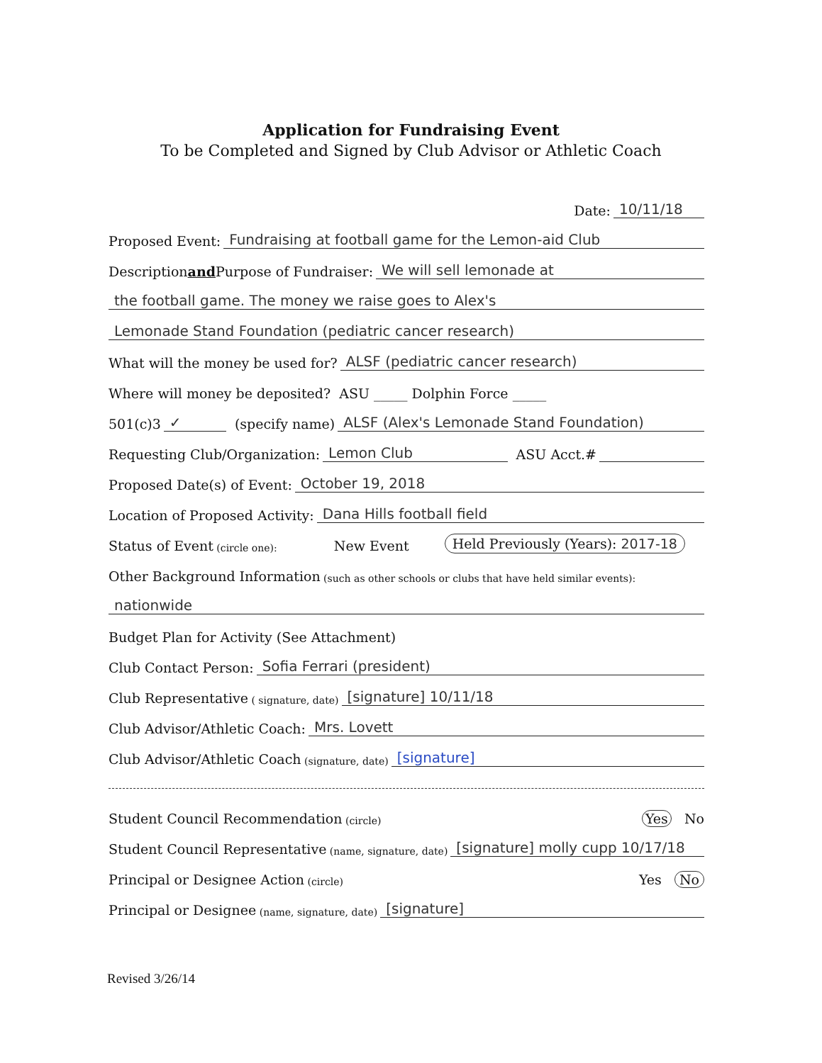Application for Fundraising Event
To be Completed and Signed by Club Advisor or Athletic Coach
Date: 10/11/18
Proposed Event: Fundraising at football game for the Lemon-aid Club
Description and Purpose of Fundraiser: We will sell lemonade at
the football game. The money we raise goes to Alex's
Lemonade Stand Foundation (pediatric cancer research)
What will the money be used for? ALSF (pediatric cancer research)
Where will money be deposited? ASU _____ Dolphin Force _____
501(c)3 ✓ (specify name) ALSF (Alex's Lemonade Stand Foundation)
Requesting Club/Organization: Lemon Club ASU Acct.#
Proposed Date(s) of Event: October 19, 2018
Location of Proposed Activity: Dana Hills football field
Status of Event (circle one): New Event Held Previously (Years): 2017-18
Other Background Information (such as other schools or clubs that have held similar events):
nationwide
Budget Plan for Activity (See Attachment)
Club Contact Person: Sofia Ferrari (president)
Club Representative ( signature, date) [signature] 10/11/18
Club Advisor/Athletic Coach: Mrs. Lovett
Club Advisor/Athletic Coach (signature, date) [signature]
Student Council Recommendation (circle) Yes No
Student Council Representative (name, signature, date) [signature] molly cupp 10/17/18
Principal or Designee Action (circle) Yes No
Principal or Designee (name, signature, date) [signature]
Revised 3/26/14